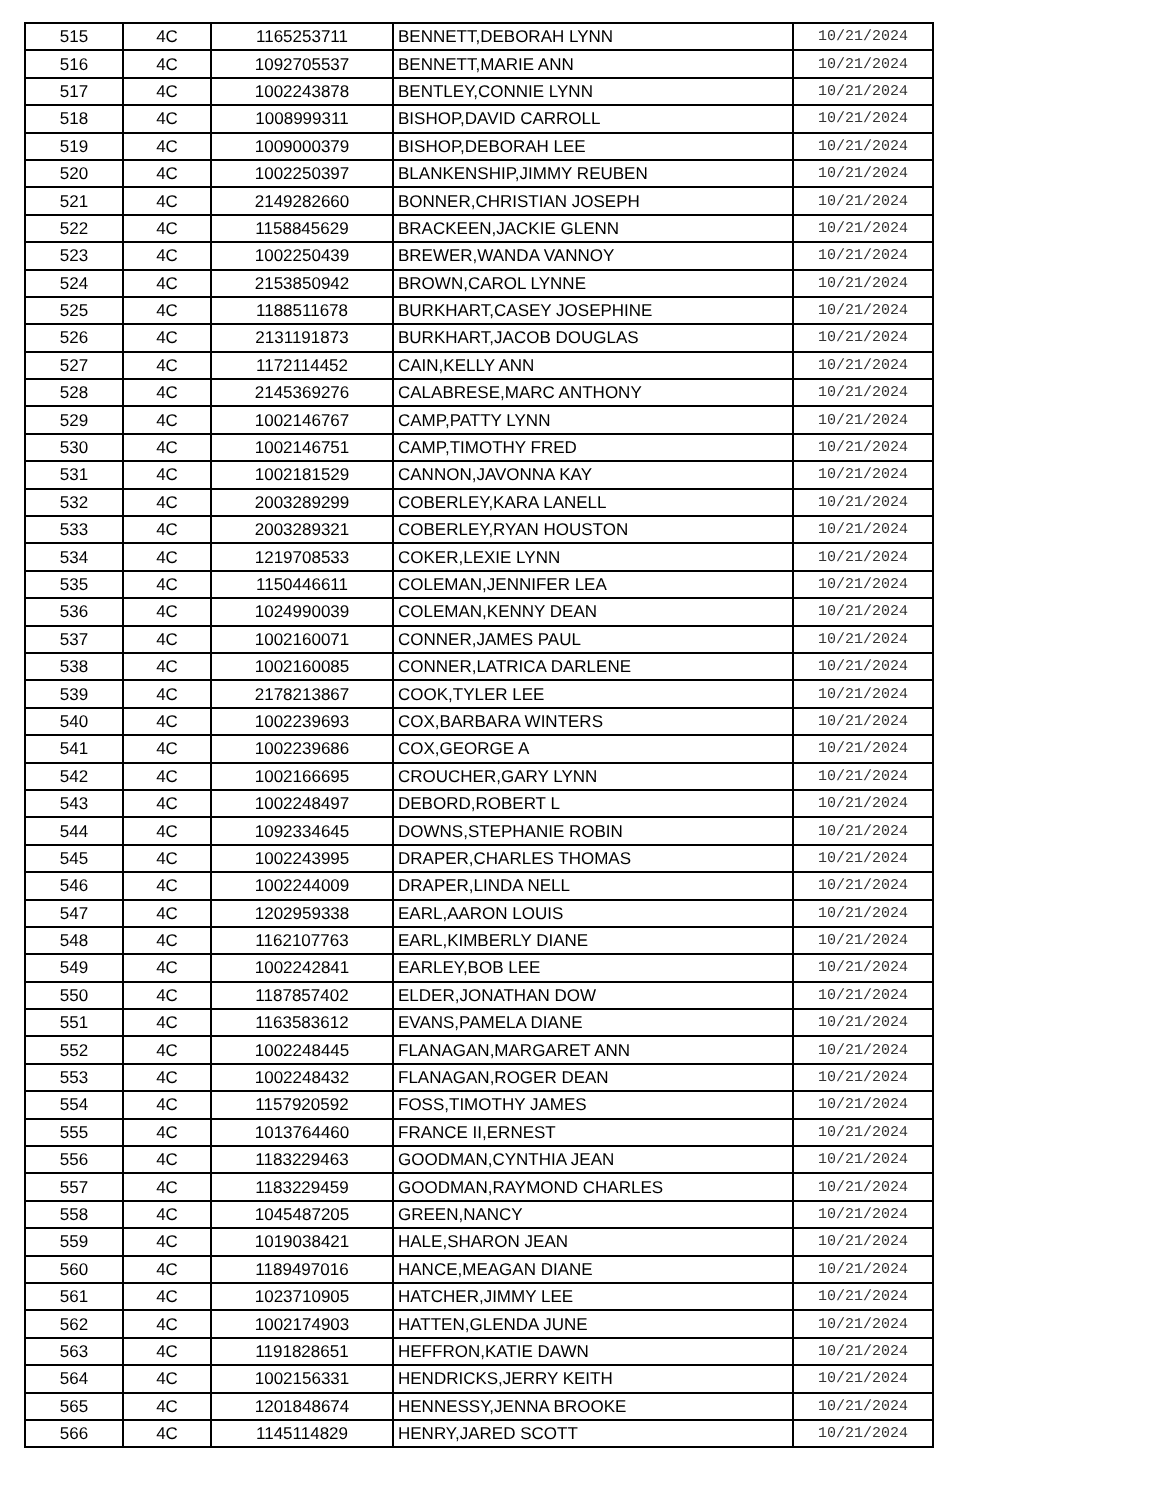| 515 | 4C | 1165253711 | BENNETT,DEBORAH LYNN | 10/21/2024 |
| 516 | 4C | 1092705537 | BENNETT,MARIE ANN | 10/21/2024 |
| 517 | 4C | 1002243878 | BENTLEY,CONNIE LYNN | 10/21/2024 |
| 518 | 4C | 1008999311 | BISHOP,DAVID CARROLL | 10/21/2024 |
| 519 | 4C | 1009000379 | BISHOP,DEBORAH LEE | 10/21/2024 |
| 520 | 4C | 1002250397 | BLANKENSHIP,JIMMY REUBEN | 10/21/2024 |
| 521 | 4C | 2149282660 | BONNER,CHRISTIAN JOSEPH | 10/21/2024 |
| 522 | 4C | 1158845629 | BRACKEEN,JACKIE GLENN | 10/21/2024 |
| 523 | 4C | 1002250439 | BREWER,WANDA VANNOY | 10/21/2024 |
| 524 | 4C | 2153850942 | BROWN,CAROL LYNNE | 10/21/2024 |
| 525 | 4C | 1188511678 | BURKHART,CASEY JOSEPHINE | 10/21/2024 |
| 526 | 4C | 2131191873 | BURKHART,JACOB DOUGLAS | 10/21/2024 |
| 527 | 4C | 1172114452 | CAIN,KELLY ANN | 10/21/2024 |
| 528 | 4C | 2145369276 | CALABRESE,MARC ANTHONY | 10/21/2024 |
| 529 | 4C | 1002146767 | CAMP,PATTY LYNN | 10/21/2024 |
| 530 | 4C | 1002146751 | CAMP,TIMOTHY FRED | 10/21/2024 |
| 531 | 4C | 1002181529 | CANNON,JAVONNA KAY | 10/21/2024 |
| 532 | 4C | 2003289299 | COBERLEY,KARA LANELL | 10/21/2024 |
| 533 | 4C | 2003289321 | COBERLEY,RYAN HOUSTON | 10/21/2024 |
| 534 | 4C | 1219708533 | COKER,LEXIE LYNN | 10/21/2024 |
| 535 | 4C | 1150446611 | COLEMAN,JENNIFER LEA | 10/21/2024 |
| 536 | 4C | 1024990039 | COLEMAN,KENNY DEAN | 10/21/2024 |
| 537 | 4C | 1002160071 | CONNER,JAMES PAUL | 10/21/2024 |
| 538 | 4C | 1002160085 | CONNER,LATRICA DARLENE | 10/21/2024 |
| 539 | 4C | 2178213867 | COOK,TYLER LEE | 10/21/2024 |
| 540 | 4C | 1002239693 | COX,BARBARA WINTERS | 10/21/2024 |
| 541 | 4C | 1002239686 | COX,GEORGE A | 10/21/2024 |
| 542 | 4C | 1002166695 | CROUCHER,GARY LYNN | 10/21/2024 |
| 543 | 4C | 1002248497 | DEBORD,ROBERT L | 10/21/2024 |
| 544 | 4C | 1092334645 | DOWNS,STEPHANIE ROBIN | 10/21/2024 |
| 545 | 4C | 1002243995 | DRAPER,CHARLES THOMAS | 10/21/2024 |
| 546 | 4C | 1002244009 | DRAPER,LINDA NELL | 10/21/2024 |
| 547 | 4C | 1202959338 | EARL,AARON LOUIS | 10/21/2024 |
| 548 | 4C | 1162107763 | EARL,KIMBERLY DIANE | 10/21/2024 |
| 549 | 4C | 1002242841 | EARLEY,BOB LEE | 10/21/2024 |
| 550 | 4C | 1187857402 | ELDER,JONATHAN DOW | 10/21/2024 |
| 551 | 4C | 1163583612 | EVANS,PAMELA DIANE | 10/21/2024 |
| 552 | 4C | 1002248445 | FLANAGAN,MARGARET ANN | 10/21/2024 |
| 553 | 4C | 1002248432 | FLANAGAN,ROGER DEAN | 10/21/2024 |
| 554 | 4C | 1157920592 | FOSS,TIMOTHY JAMES | 10/21/2024 |
| 555 | 4C | 1013764460 | FRANCE II,ERNEST | 10/21/2024 |
| 556 | 4C | 1183229463 | GOODMAN,CYNTHIA JEAN | 10/21/2024 |
| 557 | 4C | 1183229459 | GOODMAN,RAYMOND CHARLES | 10/21/2024 |
| 558 | 4C | 1045487205 | GREEN,NANCY | 10/21/2024 |
| 559 | 4C | 1019038421 | HALE,SHARON JEAN | 10/21/2024 |
| 560 | 4C | 1189497016 | HANCE,MEAGAN DIANE | 10/21/2024 |
| 561 | 4C | 1023710905 | HATCHER,JIMMY LEE | 10/21/2024 |
| 562 | 4C | 1002174903 | HATTEN,GLENDA JUNE | 10/21/2024 |
| 563 | 4C | 1191828651 | HEFFRON,KATIE DAWN | 10/21/2024 |
| 564 | 4C | 1002156331 | HENDRICKS,JERRY KEITH | 10/21/2024 |
| 565 | 4C | 1201848674 | HENNESSY,JENNA BROOKE | 10/21/2024 |
| 566 | 4C | 1145114829 | HENRY,JARED SCOTT | 10/21/2024 |